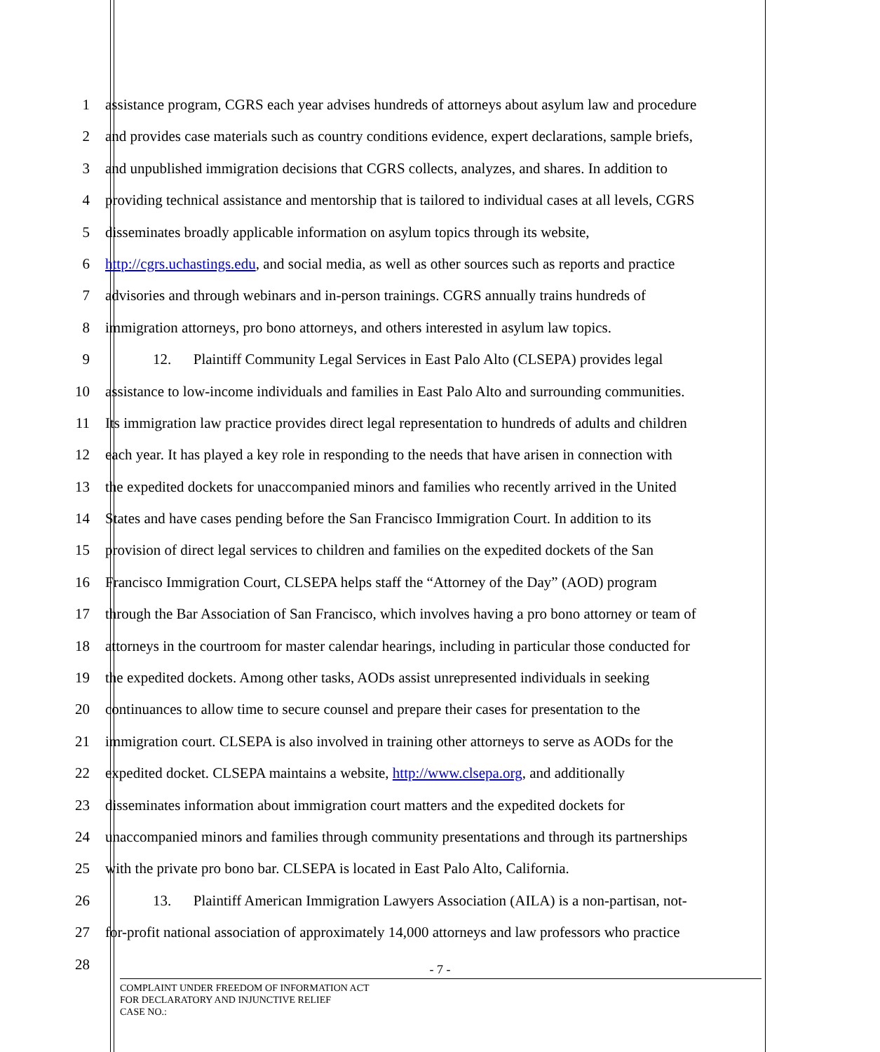1 assistance program, CGRS each year advises hundreds of attorneys about asylum law and procedure
2 and provides case materials such as country conditions evidence, expert declarations, sample briefs,
3 and unpublished immigration decisions that CGRS collects, analyzes, and shares. In addition to
4 providing technical assistance and mentorship that is tailored to individual cases at all levels, CGRS
5 disseminates broadly applicable information on asylum topics through its website,
6 http://cgrs.uchastings.edu, and social media, as well as other sources such as reports and practice
7 advisories and through webinars and in-person trainings. CGRS annually trains hundreds of
8 immigration attorneys, pro bono attorneys, and others interested in asylum law topics.
9 12. Plaintiff Community Legal Services in East Palo Alto (CLSEPA) provides legal
10 assistance to low-income individuals and families in East Palo Alto and surrounding communities.
11 Its immigration law practice provides direct legal representation to hundreds of adults and children
12 each year. It has played a key role in responding to the needs that have arisen in connection with
13 the expedited dockets for unaccompanied minors and families who recently arrived in the United
14 States and have cases pending before the San Francisco Immigration Court. In addition to its
15 provision of direct legal services to children and families on the expedited dockets of the San
16 Francisco Immigration Court, CLSEPA helps staff the “Attorney of the Day” (AOD) program
17 through the Bar Association of San Francisco, which involves having a pro bono attorney or team of
18 attorneys in the courtroom for master calendar hearings, including in particular those conducted for
19 the expedited dockets. Among other tasks, AODs assist unrepresented individuals in seeking
20 continuances to allow time to secure counsel and prepare their cases for presentation to the
21 immigration court. CLSEPA is also involved in training other attorneys to serve as AODs for the
22 expedited docket. CLSEPA maintains a website, http://www.clsepa.org, and additionally
23 disseminates information about immigration court matters and the expedited dockets for
24 unaccompanied minors and families through community presentations and through its partnerships
25 with the private pro bono bar. CLSEPA is located in East Palo Alto, California.
26 13. Plaintiff American Immigration Lawyers Association (AILA) is a non-partisan, not-
27 for-profit national association of approximately 14,000 attorneys and law professors who practice
28
- 7 -
COMPLAINT UNDER FREEDOM OF INFORMATION ACT
FOR DECLARATORY AND INJUNCTIVE RELIEF
CASE NO.: